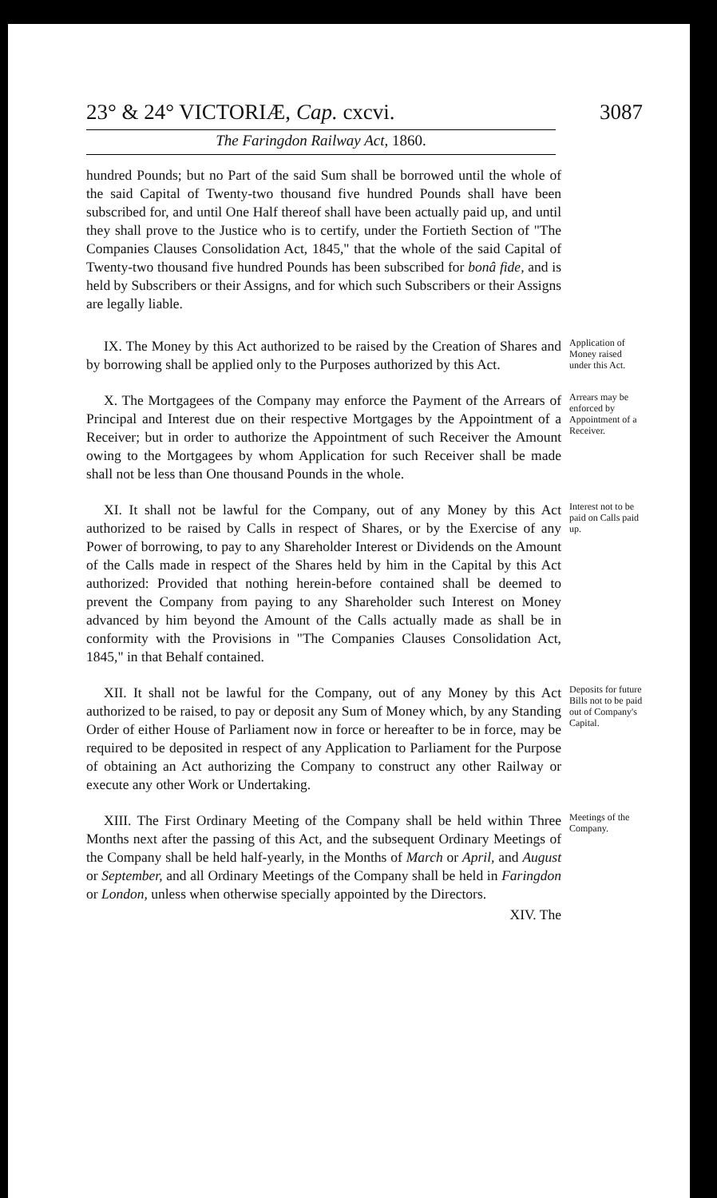23° & 24° VICTORIÆ, Cap. cxcvi. 3087
The Faringdon Railway Act, 1860.
hundred Pounds; but no Part of the said Sum shall be borrowed until the whole of the said Capital of Twenty-two thousand five hundred Pounds shall have been subscribed for, and until One Half thereof shall have been actually paid up, and until they shall prove to the Justice who is to certify, under the Fortieth Section of "The Companies Clauses Consolidation Act, 1845," that the whole of the said Capital of Twenty-two thousand five hundred Pounds has been subscribed for bonâ fide, and is held by Subscribers or their Assigns, and for which such Subscribers or their Assigns are legally liable.
IX. The Money by this Act authorized to be raised by the Creation of Shares and by borrowing shall be applied only to the Purposes authorized by this Act.
Application of Money raised under this Act.
X. The Mortgagees of the Company may enforce the Payment of the Arrears of Principal and Interest due on their respective Mortgages by the Appointment of a Receiver; but in order to authorize the Appointment of such Receiver the Amount owing to the Mortgagees by whom Application for such Receiver shall be made shall not be less than One thousand Pounds in the whole.
Arrears may be enforced by Appointment of a Receiver.
XI. It shall not be lawful for the Company, out of any Money by this Act authorized to be raised by Calls in respect of Shares, or by the Exercise of any Power of borrowing, to pay to any Shareholder Interest or Dividends on the Amount of the Calls made in respect of the Shares held by him in the Capital by this Act authorized: Provided that nothing herein-before contained shall be deemed to prevent the Company from paying to any Shareholder such Interest on Money advanced by him beyond the Amount of the Calls actually made as shall be in conformity with the Provisions in "The Companies Clauses Consolidation Act, 1845," in that Behalf contained.
Interest not to be paid on Calls paid up.
XII. It shall not be lawful for the Company, out of any Money by this Act authorized to be raised, to pay or deposit any Sum of Money which, by any Standing Order of either House of Parliament now in force or hereafter to be in force, may be required to be deposited in respect of any Application to Parliament for the Purpose of obtaining an Act authorizing the Company to construct any other Railway or execute any other Work or Undertaking.
Deposits for future Bills not to be paid out of Company's Capital.
XIII. The First Ordinary Meeting of the Company shall be held within Three Months next after the passing of this Act, and the subsequent Ordinary Meetings of the Company shall be held half-yearly, in the Months of March or April, and August or September, and all Ordinary Meetings of the Company shall be held in Faringdon or London, unless when otherwise specially appointed by the Directors.
Meetings of the Company.
XIV. The